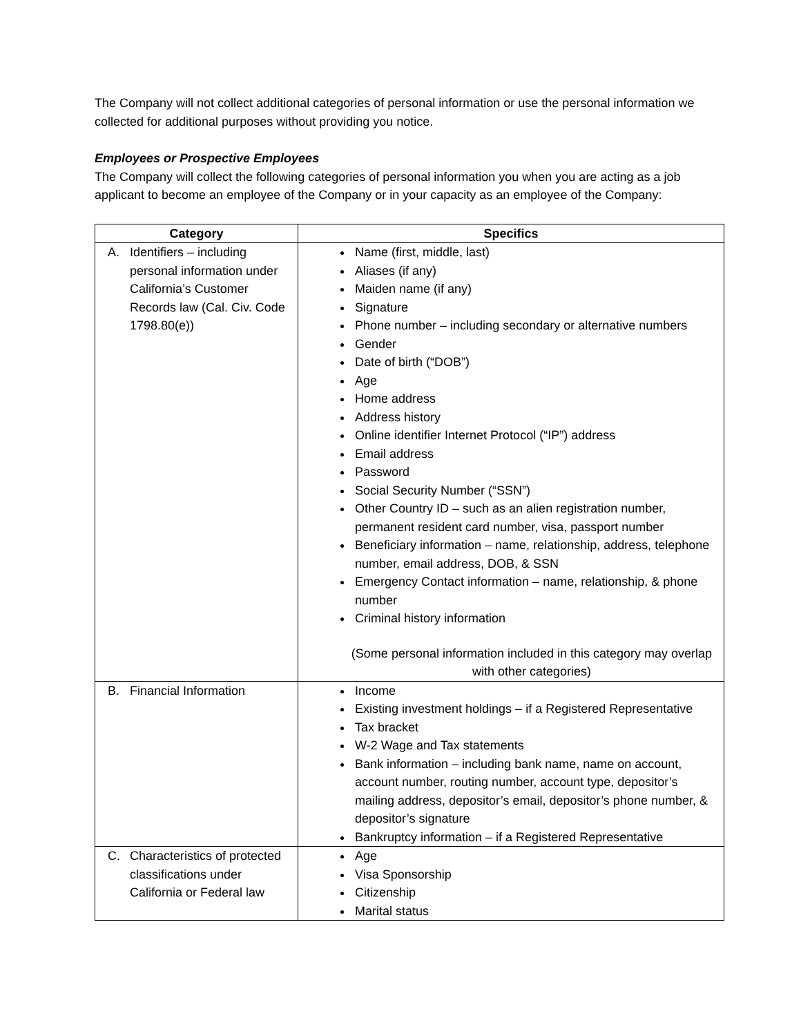The Company will not collect additional categories of personal information or use the personal information we collected for additional purposes without providing you notice.
Employees or Prospective Employees
The Company will collect the following categories of personal information you when you are acting as a job applicant to become an employee of the Company or in your capacity as an employee of the Company:
| Category | Specifics |
| --- | --- |
| A. Identifiers – including personal information under California’s Customer Records law (Cal. Civ. Code 1798.80(e)) | Name (first, middle, last) Aliases (if any) Maiden name (if any) Signature Phone number – including secondary or alternative numbers Gender Date of birth (“DOB”) Age Home address Address history Online identifier Internet Protocol (“IP”) address Email address Password Social Security Number (“SSN”) Other Country ID – such as an alien registration number, permanent resident card number, visa, passport number Beneficiary information – name, relationship, address, telephone number, email address, DOB, & SSN Emergency Contact information – name, relationship, & phone number Criminal history information (Some personal information included in this category may overlap with other categories) |
| B. Financial Information | Income Existing investment holdings – if a Registered Representative Tax bracket W-2 Wage and Tax statements Bank information – including bank name, name on account, account number, routing number, account type, depositor’s mailing address, depositor’s email, depositor’s phone number, & depositor’s signature Bankruptcy information – if a Registered Representative |
| C. Characteristics of protected classifications under California or Federal law | Age Visa Sponsorship Citizenship Marital status |